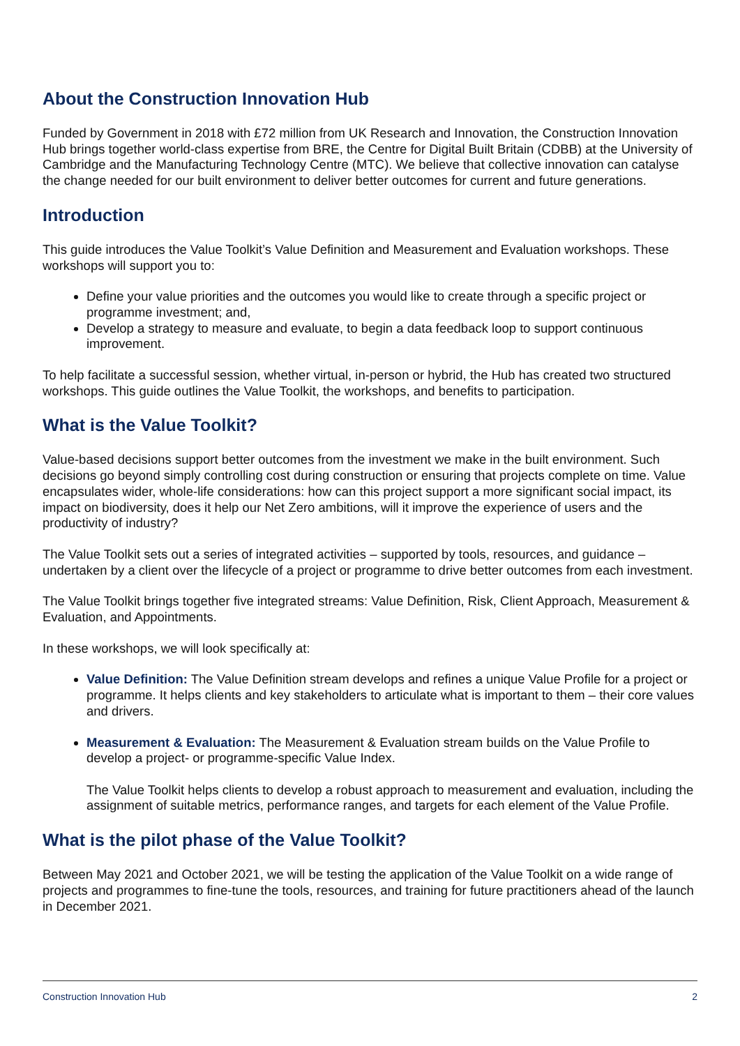About the Construction Innovation Hub
Funded by Government in 2018 with £72 million from UK Research and Innovation, the Construction Innovation Hub brings together world-class expertise from BRE, the Centre for Digital Built Britain (CDBB) at the University of Cambridge and the Manufacturing Technology Centre (MTC). We believe that collective innovation can catalyse the change needed for our built environment to deliver better outcomes for current and future generations.
Introduction
This guide introduces the Value Toolkit’s Value Definition and Measurement and Evaluation workshops. These workshops will support you to:
Define your value priorities and the outcomes you would like to create through a specific project or programme investment; and,
Develop a strategy to measure and evaluate, to begin a data feedback loop to support continuous improvement.
To help facilitate a successful session, whether virtual, in-person or hybrid, the Hub has created two structured workshops. This guide outlines the Value Toolkit, the workshops, and benefits to participation.
What is the Value Toolkit?
Value-based decisions support better outcomes from the investment we make in the built environment. Such decisions go beyond simply controlling cost during construction or ensuring that projects complete on time. Value encapsulates wider, whole-life considerations: how can this project support a more significant social impact, its impact on biodiversity, does it help our Net Zero ambitions, will it improve the experience of users and the productivity of industry?
The Value Toolkit sets out a series of integrated activities – supported by tools, resources, and guidance – undertaken by a client over the lifecycle of a project or programme to drive better outcomes from each investment.
The Value Toolkit brings together five integrated streams: Value Definition, Risk, Client Approach, Measurement & Evaluation, and Appointments.
In these workshops, we will look specifically at:
Value Definition: The Value Definition stream develops and refines a unique Value Profile for a project or programme. It helps clients and key stakeholders to articulate what is important to them – their core values and drivers.
Measurement & Evaluation: The Measurement & Evaluation stream builds on the Value Profile to develop a project- or programme-specific Value Index.
The Value Toolkit helps clients to develop a robust approach to measurement and evaluation, including the assignment of suitable metrics, performance ranges, and targets for each element of the Value Profile.
What is the pilot phase of the Value Toolkit?
Between May 2021 and October 2021, we will be testing the application of the Value Toolkit on a wide range of projects and programmes to fine-tune the tools, resources, and training for future practitioners ahead of the launch in December 2021.
Construction Innovation Hub 2